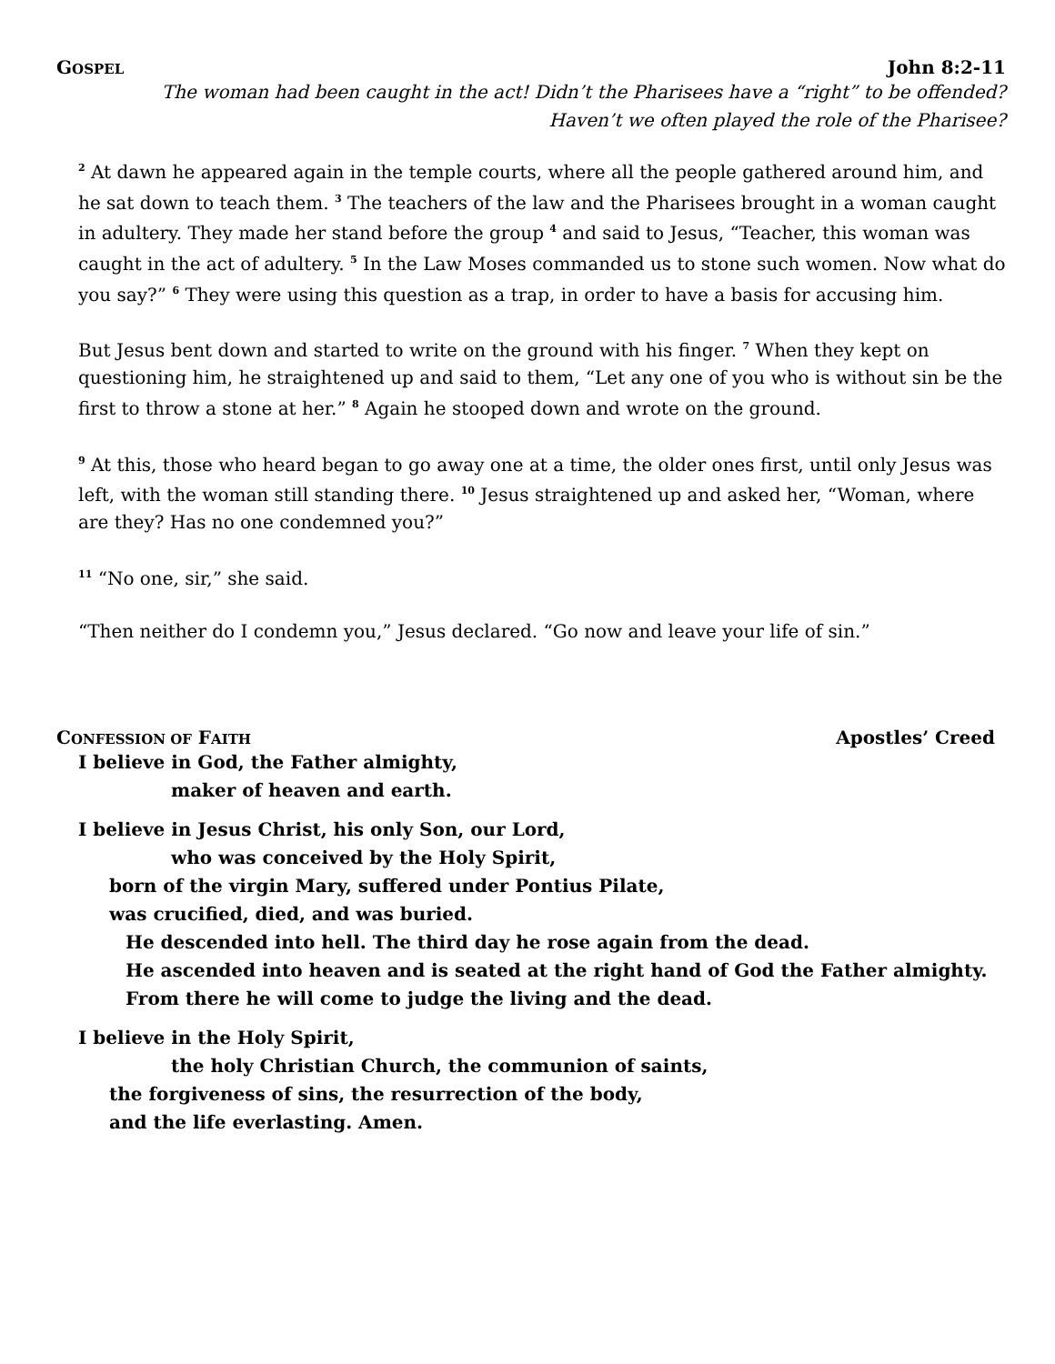GOSPEL John 8:2-11
The woman had been caught in the act! Didn’t the Pharisees have a “right” to be offended?
Haven’t we often played the role of the Pharisee?
<sup>2</sup> At dawn he appeared again in the temple courts, where all the people gathered around him, and he sat down to teach them. <sup>3</sup> The teachers of the law and the Pharisees brought in a woman caught in adultery. They made her stand before the group <sup>4</sup> and said to Jesus, “Teacher, this woman was caught in the act of adultery. <sup>5</sup> In the Law Moses commanded us to stone such women. Now what do you say?” <sup>6</sup> They were using this question as a trap, in order to have a basis for accusing him.
But Jesus bent down and started to write on the ground with his finger. <sup>7</sup> When they kept on questioning him, he straightened up and said to them, “Let any one of you who is without sin be the first to throw a stone at her.” <sup>8</sup> Again he stooped down and wrote on the ground.
<sup>9</sup> At this, those who heard began to go away one at a time, the older ones first, until only Jesus was left, with the woman still standing there. <sup>10</sup> Jesus straightened up and asked her, “Woman, where are they? Has no one condemned you?”
<sup>11</sup> “No one, sir,” she said.
“Then neither do I condemn you,” Jesus declared. “Go now and leave your life of sin.”
CONFESSION OF FAITH Apostles’ Creed
I believe in God, the Father almighty,
maker of heaven and earth.
I believe in Jesus Christ, his only Son, our Lord,
who was conceived by the Holy Spirit,
born of the virgin Mary, suffered under Pontius Pilate,
was crucified, died, and was buried.
He descended into hell. The third day he rose again from the dead.
He ascended into heaven and is seated at the right hand of God the Father almighty.
From there he will come to judge the living and the dead.
I believe in the Holy Spirit,
the holy Christian Church, the communion of saints,
the forgiveness of sins, the resurrection of the body,
and the life everlasting. Amen.